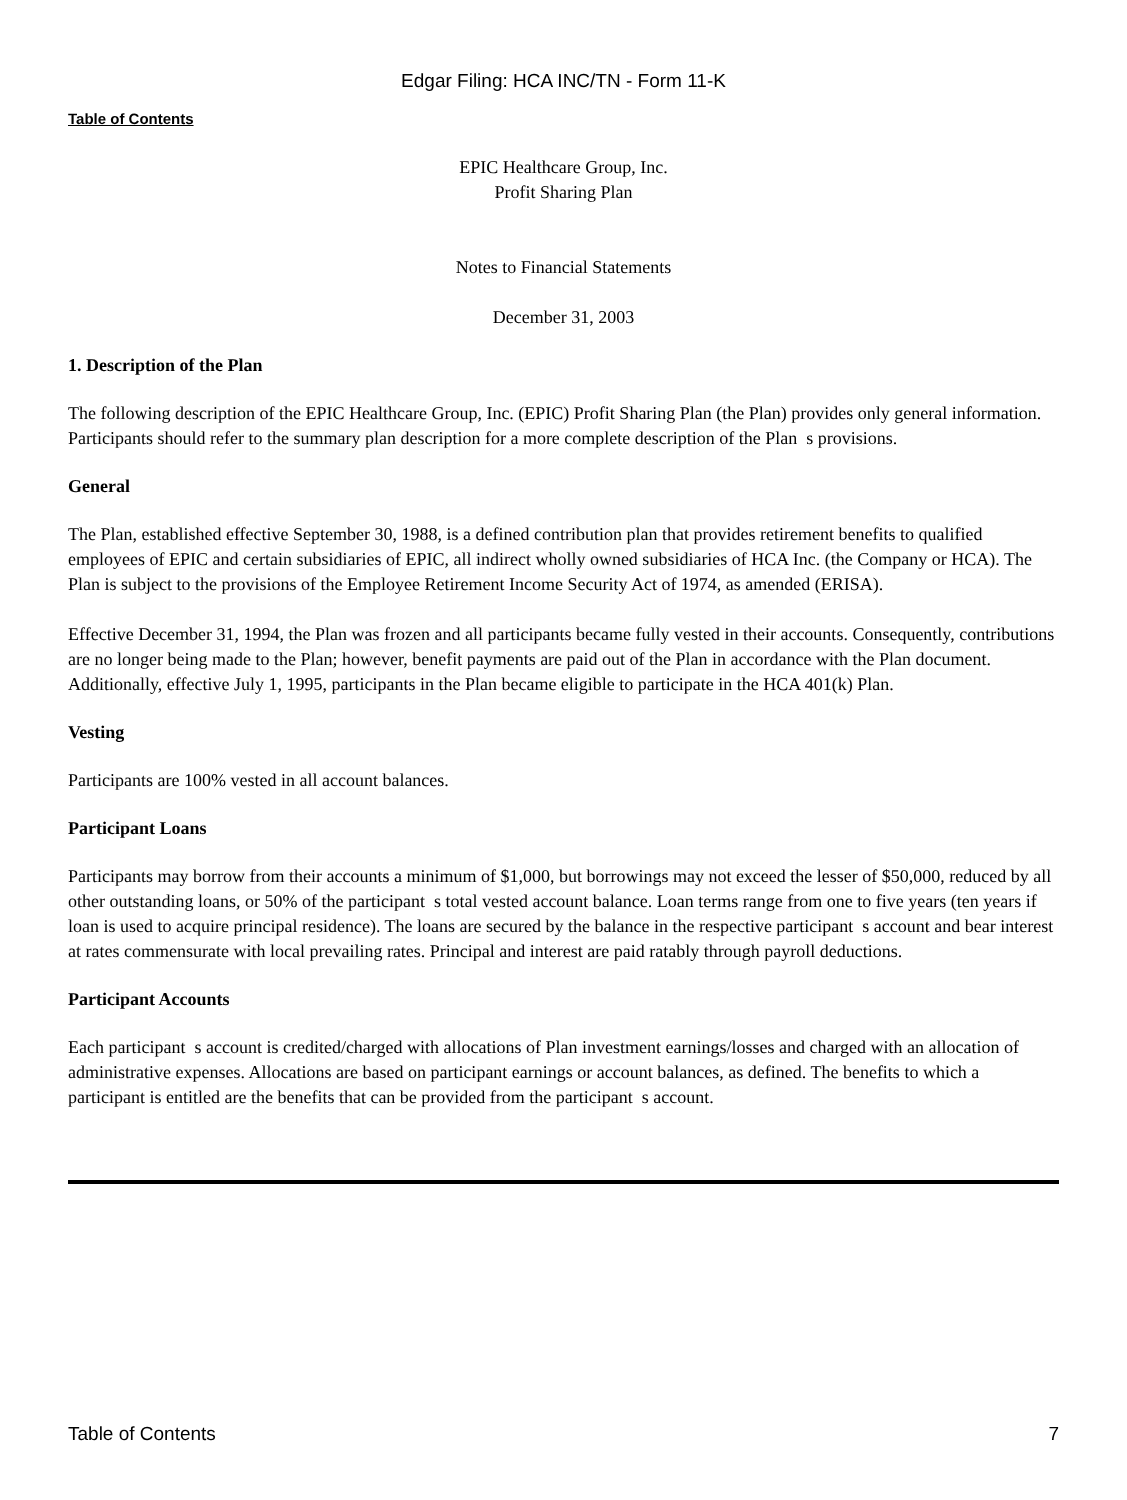Edgar Filing: HCA INC/TN - Form 11-K
Table of Contents
EPIC Healthcare Group, Inc.
Profit Sharing Plan
Notes to Financial Statements
December 31, 2003
1. Description of the Plan
The following description of the EPIC Healthcare Group, Inc. (EPIC) Profit Sharing Plan (the Plan) provides only general information. Participants should refer to the summary plan description for a more complete description of the Plan s provisions.
General
The Plan, established effective September 30, 1988, is a defined contribution plan that provides retirement benefits to qualified employees of EPIC and certain subsidiaries of EPIC, all indirect wholly owned subsidiaries of HCA Inc. (the Company or HCA). The Plan is subject to the provisions of the Employee Retirement Income Security Act of 1974, as amended (ERISA).
Effective December 31, 1994, the Plan was frozen and all participants became fully vested in their accounts. Consequently, contributions are no longer being made to the Plan; however, benefit payments are paid out of the Plan in accordance with the Plan document. Additionally, effective July 1, 1995, participants in the Plan became eligible to participate in the HCA 401(k) Plan.
Vesting
Participants are 100% vested in all account balances.
Participant Loans
Participants may borrow from their accounts a minimum of $1,000, but borrowings may not exceed the lesser of $50,000, reduced by all other outstanding loans, or 50% of the participant s total vested account balance. Loan terms range from one to five years (ten years if loan is used to acquire principal residence). The loans are secured by the balance in the respective participant s account and bear interest at rates commensurate with local prevailing rates. Principal and interest are paid ratably through payroll deductions.
Participant Accounts
Each participant s account is credited/charged with allocations of Plan investment earnings/losses and charged with an allocation of administrative expenses. Allocations are based on participant earnings or account balances, as defined. The benefits to which a participant is entitled are the benefits that can be provided from the participant s account.
Table of Contents 7